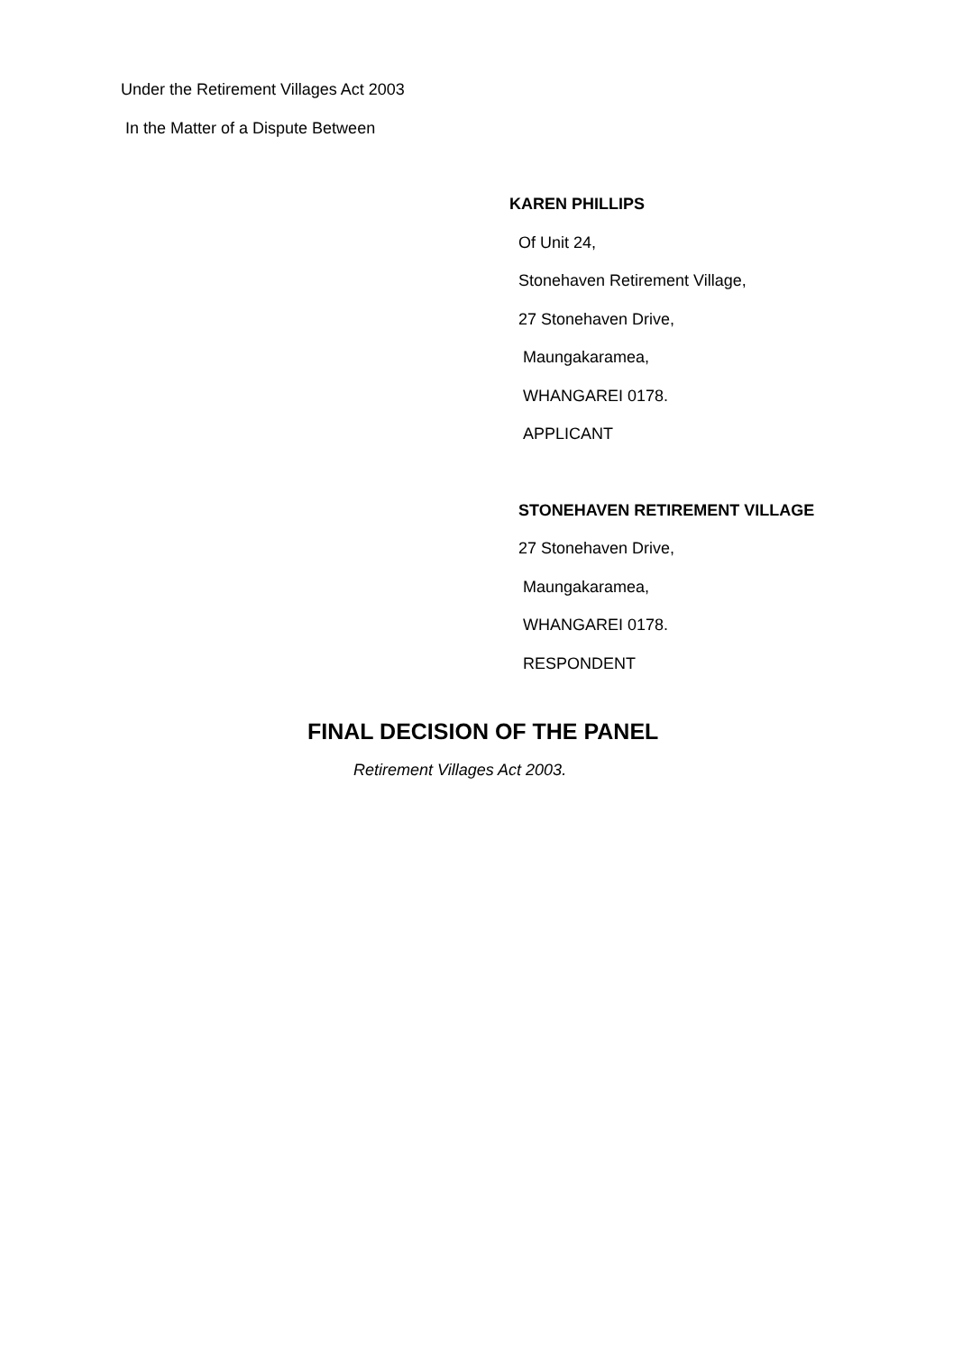Under the Retirement Villages Act 2003
In the Matter of a Dispute Between
KAREN PHILLIPS
Of Unit 24,
Stonehaven Retirement Village,
27 Stonehaven Drive,
Maungakaramea,
WHANGAREI 0178.
APPLICANT
STONEHAVEN RETIREMENT VILLAGE
27 Stonehaven Drive,
Maungakaramea,
WHANGAREI 0178.
RESPONDENT
FINAL DECISION OF THE PANEL
Retirement Villages Act 2003.